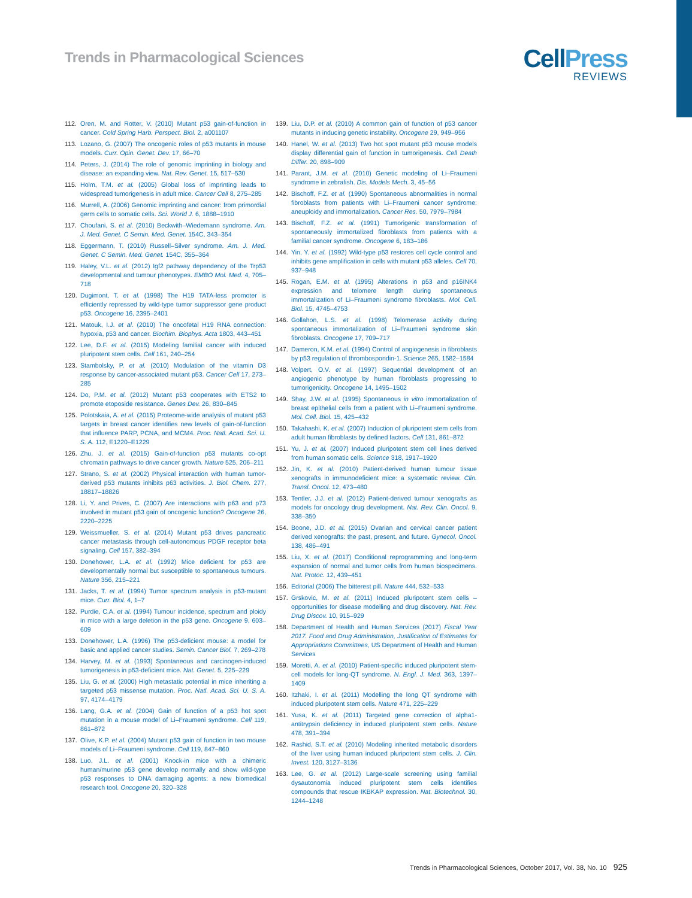Trends in Pharmacological Sciences
CellPress
REVIEWS
112. Oren, M. and Rotter, V. (2010) Mutant p53 gain-of-function in cancer. Cold Spring Harb. Perspect. Biol. 2, a001107
113. Lozano, G. (2007) The oncogenic roles of p53 mutants in mouse models. Curr. Opin. Genet. Dev. 17, 66–70
114. Peters, J. (2014) The role of genomic imprinting in biology and disease: an expanding view. Nat. Rev. Genet. 15, 517–530
115. Holm, T.M. et al. (2005) Global loss of imprinting leads to widespread tumorigenesis in adult mice. Cancer Cell 8, 275–285
116. Murrell, A. (2006) Genomic imprinting and cancer: from primordial germ cells to somatic cells. Sci. World J. 6, 1888–1910
117. Choufani, S. et al. (2010) Beckwith–Wiedemann syndrome. Am. J. Med. Genet. C Semin. Med. Genet. 154C, 343–354
118. Eggermann, T. (2010) Russell–Silver syndrome. Am. J. Med. Genet. C Semin. Med. Genet. 154C, 355–364
119. Haley, V.L. et al. (2012) Igf2 pathway dependency of the Trp53 developmental and tumour phenotypes. EMBO Mol. Med. 4, 705–718
120. Dugimont, T. et al. (1998) The H19 TATA-less promoter is efficiently repressed by wild-type tumor suppressor gene product p53. Oncogene 16, 2395–2401
121. Matouk, I.J. et al. (2010) The oncofetal H19 RNA connection: hypoxia, p53 and cancer. Biochim. Biophys. Acta 1803, 443–451
122. Lee, D.F. et al. (2015) Modeling familial cancer with induced pluripotent stem cells. Cell 161, 240–254
123. Stambolsky, P. et al. (2010) Modulation of the vitamin D3 response by cancer-associated mutant p53. Cancer Cell 17, 273–285
124. Do, P.M. et al. (2012) Mutant p53 cooperates with ETS2 to promote etoposide resistance. Genes Dev. 26, 830–845
125. Polotskaia, A. et al. (2015) Proteome-wide analysis of mutant p53 targets in breast cancer identifies new levels of gain-of-function that influence PARP, PCNA, and MCM4. Proc. Natl. Acad. Sci. U. S. A. 112, E1220–E1229
126. Zhu, J. et al. (2015) Gain-of-function p53 mutants co-opt chromatin pathways to drive cancer growth. Nature 525, 206–211
127. Strano, S. et al. (2002) Physical interaction with human tumor-derived p53 mutants inhibits p63 activities. J. Biol. Chem. 277, 18817–18826
128. Li, Y. and Prives, C. (2007) Are interactions with p63 and p73 involved in mutant p53 gain of oncogenic function? Oncogene 26, 2220–2225
129. Weissmueller, S. et al. (2014) Mutant p53 drives pancreatic cancer metastasis through cell-autonomous PDGF receptor beta signaling. Cell 157, 382–394
130. Donehower, L.A. et al. (1992) Mice deficient for p53 are developmentally normal but susceptible to spontaneous tumours. Nature 356, 215–221
131. Jacks, T. et al. (1994) Tumor spectrum analysis in p53-mutant mice. Curr. Biol. 4, 1–7
132. Purdie, C.A. et al. (1994) Tumour incidence, spectrum and ploidy in mice with a large deletion in the p53 gene. Oncogene 9, 603–609
133. Donehower, L.A. (1996) The p53-deficient mouse: a model for basic and applied cancer studies. Semin. Cancer Biol. 7, 269–278
134. Harvey, M. et al. (1993) Spontaneous and carcinogen-induced tumorigenesis in p53-deficient mice. Nat. Genet. 5, 225–229
135. Liu, G. et al. (2000) High metastatic potential in mice inheriting a targeted p53 missense mutation. Proc. Natl. Acad. Sci. U. S. A. 97, 4174–4179
136. Lang, G.A. et al. (2004) Gain of function of a p53 hot spot mutation in a mouse model of Li–Fraumeni syndrome. Cell 119, 861–872
137. Olive, K.P. et al. (2004) Mutant p53 gain of function in two mouse models of Li–Fraumeni syndrome. Cell 119, 847–860
138. Luo, J.L. et al. (2001) Knock-in mice with a chimeric human/murine p53 gene develop normally and show wild-type p53 responses to DNA damaging agents: a new biomedical research tool. Oncogene 20, 320–328
139. Liu, D.P. et al. (2010) A common gain of function of p53 cancer mutants in inducing genetic instability. Oncogene 29, 949–956
140. Hanel, W. et al. (2013) Two hot spot mutant p53 mouse models display differential gain of function in tumorigenesis. Cell Death Differ. 20, 898–909
141. Parant, J.M. et al. (2010) Genetic modeling of Li–Fraumeni syndrome in zebrafish. Dis. Models Mech. 3, 45–56
142. Bischoff, F.Z. et al. (1990) Spontaneous abnormalities in normal fibroblasts from patients with Li–Fraumeni cancer syndrome: aneuploidy and immortalization. Cancer Res. 50, 7979–7984
143. Bischoff, F.Z. et al. (1991) Tumorigenic transformation of spontaneously immortalized fibroblasts from patients with a familial cancer syndrome. Oncogene 6, 183–186
144. Yin, Y. et al. (1992) Wild-type p53 restores cell cycle control and inhibits gene amplification in cells with mutant p53 alleles. Cell 70, 937–948
145. Rogan, E.M. et al. (1995) Alterations in p53 and p16INK4 expression and telomere length during spontaneous immortalization of Li–Fraumeni syndrome fibroblasts. Mol. Cell. Biol. 15, 4745–4753
146. Gollahon, L.S. et al. (1998) Telomerase activity during spontaneous immortalization of Li–Fraumeni syndrome skin fibroblasts. Oncogene 17, 709–717
147. Dameron, K.M. et al. (1994) Control of angiogenesis in fibroblasts by p53 regulation of thrombospondin-1. Science 265, 1582–1584
148. Volpert, O.V. et al. (1997) Sequential development of an angiogenic phenotype by human fibroblasts progressing to tumorigenicity. Oncogene 14, 1495–1502
149. Shay, J.W. et al. (1995) Spontaneous in vitro immortalization of breast epithelial cells from a patient with Li–Fraumeni syndrome. Mol. Cell. Biol. 15, 425–432
150. Takahashi, K. et al. (2007) Induction of pluripotent stem cells from adult human fibroblasts by defined factors. Cell 131, 861–872
151. Yu, J. et al. (2007) Induced pluripotent stem cell lines derived from human somatic cells. Science 318, 1917–1920
152. Jin, K. et al. (2010) Patient-derived human tumour tissue xenografts in immunodeficient mice: a systematic review. Clin. Transl. Oncol. 12, 473–480
153. Tentler, J.J. et al. (2012) Patient-derived tumour xenografts as models for oncology drug development. Nat. Rev. Clin. Oncol. 9, 338–350
154. Boone, J.D. et al. (2015) Ovarian and cervical cancer patient derived xenografts: the past, present, and future. Gynecol. Oncol. 138, 486–491
155. Liu, X. et al. (2017) Conditional reprogramming and long-term expansion of normal and tumor cells from human biospecimens. Nat. Protoc. 12, 439–451
156. Editorial (2006) The bitterest pill. Nature 444, 532–533
157. Grskovic, M. et al. (2011) Induced pluripotent stem cells – opportunities for disease modelling and drug discovery. Nat. Rev. Drug Discov. 10, 915–929
158. Department of Health and Human Services (2017) Fiscal Year 2017. Food and Drug Administration, Justification of Estimates for Appropriations Committees, US Department of Health and Human Services
159. Moretti, A. et al. (2010) Patient-specific induced pluripotent stem-cell models for long-QT syndrome. N. Engl. J. Med. 363, 1397–1409
160. Itzhaki, I. et al. (2011) Modelling the long QT syndrome with induced pluripotent stem cells. Nature 471, 225–229
161. Yusa, K. et al. (2011) Targeted gene correction of alpha1-antitrypsin deficiency in induced pluripotent stem cells. Nature 478, 391–394
162. Rashid, S.T. et al. (2010) Modeling inherited metabolic disorders of the liver using human induced pluripotent stem cells. J. Clin. Invest. 120, 3127–3136
163. Lee, G. et al. (2012) Large-scale screening using familial dysautonomia induced pluripotent stem cells identifies compounds that rescue IKBKAP expression. Nat. Biotechnol. 30, 1244–1248
Trends in Pharmacological Sciences, October 2017, Vol. 38, No. 10 925